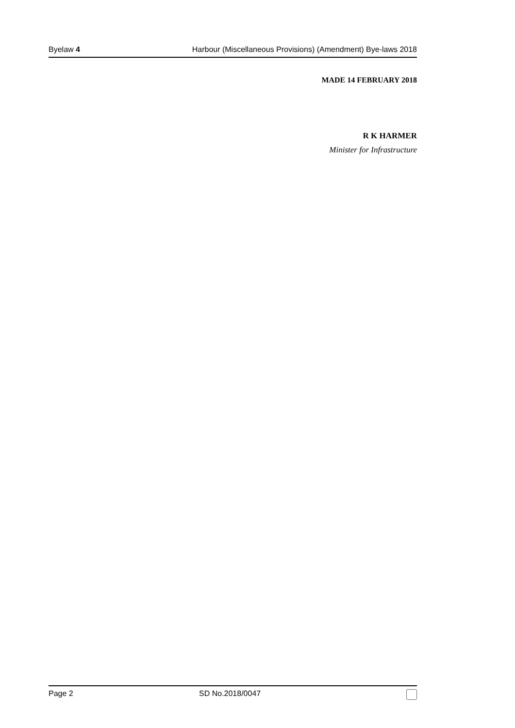Byelaw 4 Harbour (Miscellaneous Provisions) (Amendment) Bye-laws 2018
MADE 14 FEBRUARY 2018
R K HARMER
Minister for Infrastructure
Page 2 SD No.2018/0047